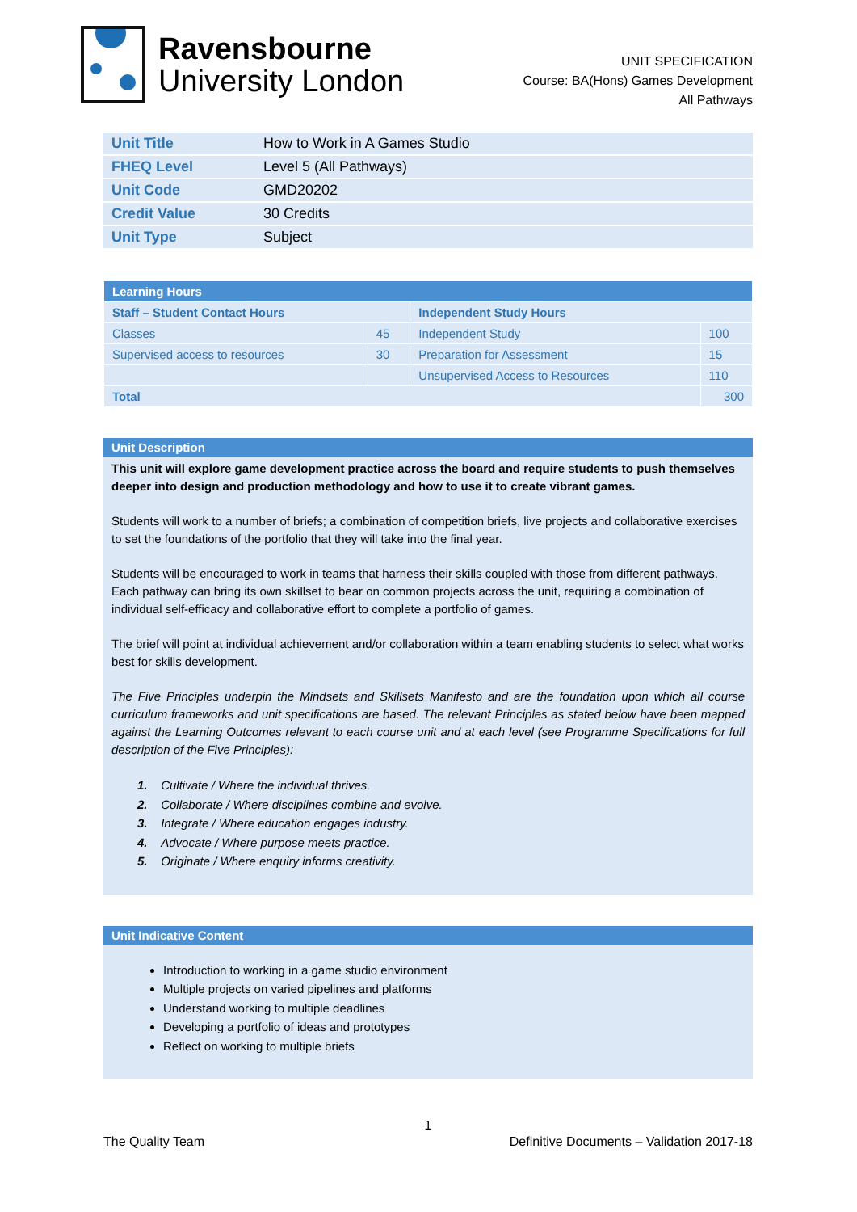Ravensbourne
University London
UNIT SPECIFICATION
Course: BA(Hons) Games Development
All Pathways
| Unit Title | How to Work in A Games Studio |
| FHEQ Level | Level 5 (All Pathways) |
| Unit Code | GMD20202 |
| Credit Value | 30 Credits |
| Unit Type | Subject |
| Learning Hours | | | |
| Staff – Student Contact Hours | | Independent Study Hours | |
| Classes | 45 | Independent Study | 100 |
| Supervised access to resources | 30 | Preparation for Assessment | 15 |
| | | Unsupervised Access to Resources | 110 |
| Total | | | 300 |
Unit Description
This unit will explore game development practice across the board and require students to push themselves deeper into design and production methodology and how to use it to create vibrant games.
Students will work to a number of briefs; a combination of competition briefs, live projects and collaborative exercises to set the foundations of the portfolio that they will take into the final year.
Students will be encouraged to work in teams that harness their skills coupled with those from different pathways. Each pathway can bring its own skillset to bear on common projects across the unit, requiring a combination of individual self-efficacy and collaborative effort to complete a portfolio of games.
The brief will point at individual achievement and/or collaboration within a team enabling students to select what works best for skills development.
The Five Principles underpin the Mindsets and Skillsets Manifesto and are the foundation upon which all course curriculum frameworks and unit specifications are based. The relevant Principles as stated below have been mapped against the Learning Outcomes relevant to each course unit and at each level (see Programme Specifications for full description of the Five Principles):
1. Cultivate / Where the individual thrives.
2. Collaborate / Where disciplines combine and evolve.
3. Integrate / Where education engages industry.
4. Advocate / Where purpose meets practice.
5. Originate / Where enquiry informs creativity.
Unit Indicative Content
Introduction to working in a game studio environment
Multiple projects on varied pipelines and platforms
Understand working to multiple deadlines
Developing a portfolio of ideas and prototypes
Reflect on working to multiple briefs
1
The Quality Team Definitive Documents – Validation 2017-18